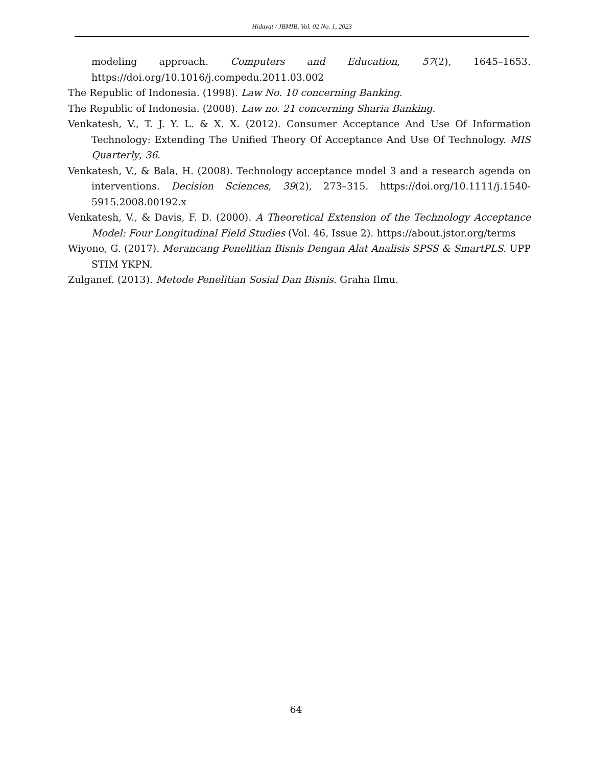Hidayat / JBMIB, Vol. 02 No. 1, 2023
modeling approach. Computers and Education, 57(2), 1645–1653. https://doi.org/10.1016/j.compedu.2011.03.002
The Republic of Indonesia. (1998). Law No. 10 concerning Banking.
The Republic of Indonesia. (2008). Law no. 21 concerning Sharia Banking.
Venkatesh, V., T. J. Y. L. & X. X. (2012). Consumer Acceptance And Use Of Information Technology: Extending The Unified Theory Of Acceptance And Use Of Technology. MIS Quarterly, 36.
Venkatesh, V., & Bala, H. (2008). Technology acceptance model 3 and a research agenda on interventions. Decision Sciences, 39(2), 273–315. https://doi.org/10.1111/j.1540-5915.2008.00192.x
Venkatesh, V., & Davis, F. D. (2000). A Theoretical Extension of the Technology Acceptance Model: Four Longitudinal Field Studies (Vol. 46, Issue 2). https://about.jstor.org/terms
Wiyono, G. (2017). Merancang Penelitian Bisnis Dengan Alat Analisis SPSS & SmartPLS. UPP STIM YKPN.
Zulganef. (2013). Metode Penelitian Sosial Dan Bisnis. Graha Ilmu.
64